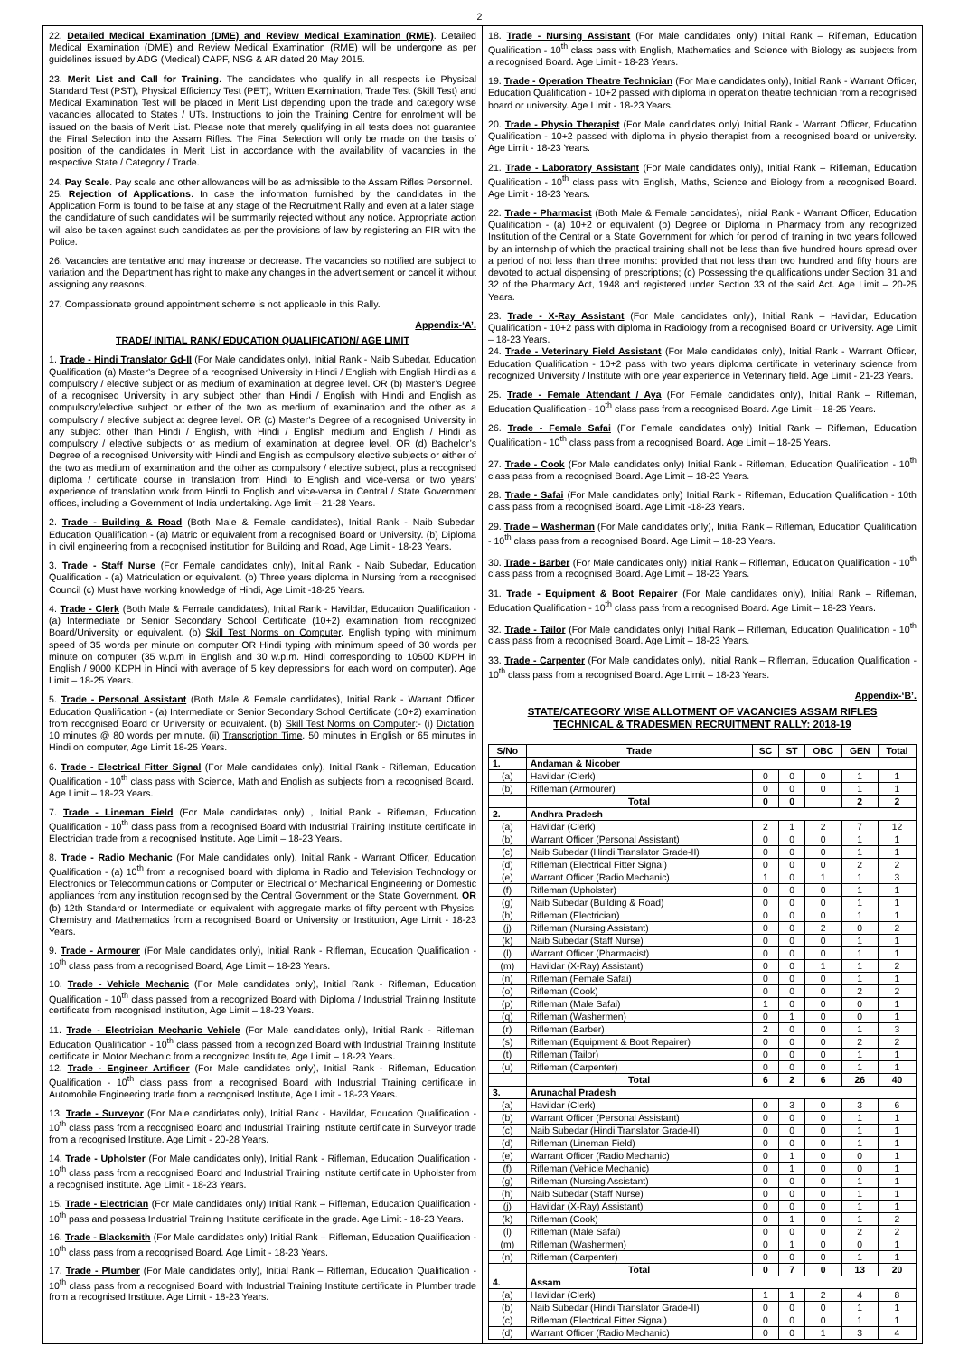2
22. Detailed Medical Examination (DME) and Review Medical Examination (RME). Detailed Medical Examination (DME) and Review Medical Examination (RME) will be undergone as per guidelines issued by ADG (Medical) CAPF, NSG & AR dated 20 May 2015.
23. Merit List and Call for Training. The candidates who qualify in all respects i.e Physical Standard Test (PST), Physical Efficiency Test (PET), Written Examination, Trade Test (Skill Test) and Medical Examination Test will be placed in Merit List depending upon the trade and category wise vacancies allocated to States / UTs. Instructions to join the Training Centre for enrolment will be issued on the basis of Merit List. Please note that merely qualifying in all tests does not guarantee the Final Selection into the Assam Rifles. The Final Selection will only be made on the basis of position of the candidates in Merit List in accordance with the availability of vacancies in the respective State / Category / Trade.
24. Pay Scale. Pay scale and other allowances will be as admissible to the Assam Rifles Personnel.
25. Rejection of Applications. In case the information furnished by the candidates in the Application Form is found to be false at any stage of the Recruitment Rally and even at a later stage, the candidature of such candidates will be summarily rejected without any notice. Appropriate action will also be taken against such candidates as per the provisions of law by registering an FIR with the Police.
26. Vacancies are tentative and may increase or decrease. The vacancies so notified are subject to variation and the Department has right to make any changes in the advertisement or cancel it without assigning any reasons.
27. Compassionate ground appointment scheme is not applicable in this Rally.
Appendix-‘A’.
TRADE/ INITIAL RANK/ EDUCATION QUALIFICATION/ AGE LIMIT
1. Trade - Hindi Translator Gd-II (For Male candidates only), Initial Rank - Naib Subedar, Education Qualification (a) Master’s Degree of a recognised University in Hindi / English with English Hindi as a compulsory / elective subject or as medium of examination at degree level. OR (b) Master’s Degree of a recognised University in any subject other than Hindi / English with Hindi and English as compulsory/elective subject or either of the two as medium of examination and the other as a compulsory / elective subject at degree level. OR (c) Master’s Degree of a recognised University in any subject other than Hindi / English, with Hindi / English medium and English / Hindi as compulsory / elective subjects or as medium of examination at degree level. OR (d) Bachelor’s Degree of a recognised University with Hindi and English as compulsory elective subjects or either of the two as medium of examination and the other as compulsory / elective subject, plus a recognised diploma / certificate course in translation from Hindi to English and vice-versa or two years’ experience of translation work from Hindi to English and vice-versa in Central / State Government offices, including a Government of India undertaking. Age limit – 21-28 Years.
2. Trade - Building & Road (Both Male & Female candidates), Initial Rank - Naib Subedar, Education Qualification - (a) Matric or equivalent from a recognised Board or University. (b) Diploma in civil engineering from a recognised institution for Building and Road, Age Limit - 18-23 Years.
3. Trade - Staff Nurse (For Female candidates only), Initial Rank - Naib Subedar, Education Qualification - (a) Matriculation or equivalent. (b) Three years diploma in Nursing from a recognised Council (c) Must have working knowledge of Hindi, Age Limit -18-25 Years.
4. Trade - Clerk (Both Male & Female candidates), Initial Rank - Havildar, Education Qualification - (a) Intermediate or Senior Secondary School Certificate (10+2) examination from recognized Board/University or equivalent. (b) Skill Test Norms on Computer. English typing with minimum speed of 35 words per minute on computer OR Hindi typing with minimum speed of 30 words per minute on computer (35 w.p.m in English and 30 w.p.m. Hindi corresponding to 10500 KDPH in English / 9000 KDPH in Hindi with average of 5 key depressions for each word on computer). Age Limit – 18-25 Years.
5. Trade - Personal Assistant (Both Male & Female candidates), Initial Rank - Warrant Officer, Education Qualification - (a) Intermediate or Senior Secondary School Certificate (10+2) examination from recognised Board or University or equivalent. (b) Skill Test Norms on Computer:- (i) Dictation. 10 minutes @ 80 words per minute. (ii) Transcription Time. 50 minutes in English or 65 minutes in Hindi on computer, Age Limit 18-25 Years.
6. Trade - Electrical Fitter Signal (For Male candidates only), Initial Rank - Rifleman, Education Qualification - 10<sup>th</sup> class pass with Science, Math and English as subjects from a recognised Board., Age Limit – 18-23 Years.
7. Trade - Lineman Field (For Male candidates only) , Initial Rank - Rifleman, Education Qualification - 10<sup>th</sup> class pass from a recognised Board with Industrial Training Institute certificate in Electrician trade from a recognised Institute. Age Limit – 18-23 Years.
8. Trade - Radio Mechanic (For Male candidates only), Initial Rank - Warrant Officer, Education Qualification - (a) 10<sup>th</sup> from a recognised board with diploma in Radio and Television Technology or Electronics or Telecommunications or Computer or Electrical or Mechanical Engineering or Domestic appliances from any institution recognised by the Central Government or the State Government. OR (b) 12th Standard or Intermediate or equivalent with aggregate marks of fifty percent with Physics, Chemistry and Mathematics from a recognised Board or University or Institution, Age Limit - 18-23 Years.
9. Trade - Armourer (For Male candidates only), Initial Rank - Rifleman, Education Qualification - 10<sup>th</sup> class pass from a recognised Board, Age Limit – 18-23 Years.
10. Trade - Vehicle Mechanic (For Male candidates only), Initial Rank - Rifleman, Education Qualification - 10<sup>th</sup> class passed from a recognized Board with Diploma / Industrial Training Institute certificate from recognised Institution, Age Limit – 18-23 Years.
11. Trade - Electrician Mechanic Vehicle (For Male candidates only), Initial Rank - Rifleman, Education Qualification - 10<sup>th</sup> class passed from a recognized Board with Industrial Training Institute certificate in Motor Mechanic from a recognized Institute, Age Limit – 18-23 Years.
12. Trade - Engineer Artificer (For Male candidates only), Initial Rank - Rifleman, Education Qualification - 10<sup>th</sup> class pass from a recognised Board with Industrial Training certificate in Automobile Engineering trade from a recognised Institute, Age Limit - 18-23 Years.
13. Trade - Surveyor (For Male candidates only), Initial Rank - Havildar, Education Qualification - 10<sup>th</sup> class pass from a recognised Board and Industrial Training Institute certificate in Surveyor trade from a recognised Institute. Age Limit - 20-28 Years.
14. Trade - Upholster (For Male candidates only), Initial Rank - Rifleman, Education Qualification - 10<sup>th</sup> class pass from a recognised Board and Industrial Training Institute certificate in Upholster from a recognised institute. Age Limit - 18-23 Years.
15. Trade - Electrician (For Male candidates only) Initial Rank – Rifleman, Education Qualification - 10<sup>th</sup> pass and possess Industrial Training Institute certificate in the grade. Age Limit - 18-23 Years.
16. Trade - Blacksmith (For Male candidates only) Initial Rank – Rifleman, Education Qualification - 10<sup>th</sup> class pass from a recognised Board. Age Limit - 18-23 Years.
17. Trade - Plumber (For Male candidates only), Initial Rank – Rifleman, Education Qualification - 10<sup>th</sup> class pass from a recognised Board with Industrial Training Institute certificate in Plumber trade from a recognised Institute. Age Limit - 18-23 Years.
18. Trade - Nursing Assistant (For Male candidates only) Initial Rank – Rifleman, Education Qualification - 10<sup>th</sup> class pass with English, Mathematics and Science with Biology as subjects from a recognised Board. Age Limit - 18-23 Years.
19. Trade - Operation Theatre Technician (For Male candidates only), Initial Rank - Warrant Officer, Education Qualification - 10+2 passed with diploma in operation theatre technician from a recognised board or university. Age Limit - 18-23 Years.
20. Trade - Physio Therapist (For Male candidates only) Initial Rank - Warrant Officer, Education Qualification - 10+2 passed with diploma in physio therapist from a recognised board or university. Age Limit - 18-23 Years.
21. Trade - Laboratory Assistant (For Male candidates only), Initial Rank – Rifleman, Education Qualification - 10<sup>th</sup> class pass with English, Maths, Science and Biology from a recognised Board. Age Limit - 18-23 Years.
22. Trade - Pharmacist (Both Male & Female candidates), Initial Rank - Warrant Officer, Education Qualification - (a) 10+2 or equivalent (b) Degree or Diploma in Pharmacy from any recognized Institution of the Central or a State Government for which for period of training in two years followed by an internship of which the practical training shall not be less than five hundred hours spread over a period of not less than three months: provided that not less than two hundred and fifty hours are devoted to actual dispensing of prescriptions; (c) Possessing the qualifications under Section 31 and 32 of the Pharmacy Act, 1948 and registered under Section 33 of the said Act. Age Limit – 20-25 Years.
23. Trade - X-Ray Assistant (For Male candidates only), Initial Rank – Havildar, Education Qualification - 10+2 pass with diploma in Radiology from a recognised Board or University. Age Limit – 18-23 Years.
24. Trade - Veterinary Field Assistant (For Male candidates only), Initial Rank - Warrant Officer, Education Qualification - 10+2 pass with two years diploma certificate in veterinary science from recognized University / Institute with one year experience in Veterinary field. Age Limit - 21-23 Years.
25. Trade - Female Attendant / Aya (For Female candidates only), Initial Rank – Rifleman, Education Qualification - 10<sup>th</sup> class pass from a recognised Board. Age Limit – 18-25 Years.
26. Trade - Female Safai (For Female candidates only) Initial Rank – Rifleman, Education Qualification - 10<sup>th</sup> class pass from a recognised Board. Age Limit – 18-25 Years.
27. Trade - Cook (For Male candidates only) Initial Rank - Rifleman, Education Qualification - 10<sup>th</sup> class pass from a recognised Board. Age Limit – 18-23 Years.
28. Trade - Safai (For Male candidates only) Initial Rank - Rifleman, Education Qualification - 10th class pass from a recognised Board. Age Limit -18-23 Years.
29. Trade – Washerman (For Male candidates only), Initial Rank – Rifleman, Education Qualification - 10<sup>th</sup> class pass from a recognised Board. Age Limit – 18-23 Years.
30. Trade - Barber (For Male candidates only) Initial Rank – Rifleman, Education Qualification - 10<sup>th</sup> class pass from a recognised Board. Age Limit – 18-23 Years.
31. Trade - Equipment & Boot Repairer (For Male candidates only), Initial Rank – Rifleman, Education Qualification - 10<sup>th</sup> class pass from a recognised Board. Age Limit – 18-23 Years.
32. Trade - Tailor (For Male candidates only) Initial Rank – Rifleman, Education Qualification - 10<sup>th</sup> class pass from a recognised Board. Age Limit – 18-23 Years.
33. Trade - Carpenter (For Male candidates only), Initial Rank – Rifleman, Education Qualification - 10<sup>th</sup> class pass from a recognised Board. Age Limit – 18-23 Years.
Appendix-‘B’.
STATE/CATEGORY WISE ALLOTMENT OF VACANCIES ASSAM RIFLES
TECHNICAL & TRADESMEN RECRUITMENT RALLY: 2018-19
| S/No | Trade | SC | ST | OBC | GEN | Total |
| --- | --- | --- | --- | --- | --- | --- |
| 1. | Andaman & Nicober | | | | | |
| (a) | Havildar (Clerk) | 0 | 0 | 0 | 1 | 1 |
| (b) | Rifleman (Armourer) | 0 | 0 | 0 | 1 | 1 |
| | Total | 0 | 0 | | 2 | 2 |
| 2. | Andhra Pradesh | | | | | |
| (a) | Havildar (Clerk) | 2 | 1 | 2 | 7 | 12 |
| (b) | Warrant Officer (Personal Assistant) | 0 | 0 | 0 | 1 | 1 |
| (c) | Naib Subedar (Hindi Translator Grade-II) | 0 | 0 | 0 | 1 | 1 |
| (d) | Rifleman (Electrical Fitter Signal) | 0 | 0 | 0 | 2 | 2 |
| (e) | Warrant Officer (Radio Mechanic) | 1 | 0 | 1 | 1 | 3 |
| (f) | Rifleman (Upholster) | 0 | 0 | 0 | 1 | 1 |
| (g) | Naib Subedar (Building & Road) | 0 | 0 | 0 | 1 | 1 |
| (h) | Rifleman (Electrician) | 0 | 0 | 0 | 1 | 1 |
| (j) | Rifleman (Nursing Assistant) | 0 | 0 | 2 | 0 | 2 |
| (k) | Naib Subedar (Staff Nurse) | 0 | 0 | 0 | 1 | 1 |
| (l) | Warrant Officer (Pharmacist) | 0 | 0 | 0 | 1 | 1 |
| (m) | Havildar (X-Ray) Assistant) | 0 | 0 | 1 | 1 | 2 |
| (n) | Rifleman (Female Safai) | 0 | 0 | 0 | 1 | 1 |
| (o) | Rifleman (Cook) | 0 | 0 | 0 | 2 | 2 |
| (p) | Rifleman (Male Safai) | 1 | 0 | 0 | 0 | 1 |
| (q) | Rifleman (Washermen) | 0 | 1 | 0 | 0 | 1 |
| (r) | Rifleman (Barber) | 2 | 0 | 0 | 1 | 3 |
| (s) | Rifleman (Equipment & Boot Repairer) | 0 | 0 | 0 | 2 | 2 |
| (t) | Rifleman (Tailor) | 0 | 0 | 0 | 1 | 1 |
| (u) | Rifleman (Carpenter) | 0 | 0 | 0 | 1 | 1 |
| | Total | 6 | 2 | 6 | 26 | 40 |
| 3. | Arunachal Pradesh | | | | | |
| (a) | Havildar (Clerk) | 0 | 3 | 0 | 3 | 6 |
| (b) | Warrant Officer (Personal Assistant) | 0 | 0 | 0 | 1 | 1 |
| (c) | Naib Subedar (Hindi Translator Grade-II) | 0 | 0 | 0 | 1 | 1 |
| (d) | Rifleman (Lineman Field) | 0 | 0 | 0 | 1 | 1 |
| (e) | Warrant Officer (Radio Mechanic) | 0 | 1 | 0 | 0 | 1 |
| (f) | Rifleman (Vehicle Mechanic) | 0 | 1 | 0 | 0 | 1 |
| (g) | Rifleman (Nursing Assistant) | 0 | 0 | 0 | 1 | 1 |
| (h) | Naib Subedar (Staff Nurse) | 0 | 0 | 0 | 1 | 1 |
| (j) | Havildar (X-Ray) Assistant) | 0 | 0 | 0 | 1 | 1 |
| (k) | Rifleman (Cook) | 0 | 1 | 0 | 1 | 2 |
| (l) | Rifleman (Male Safai) | 0 | 0 | 0 | 2 | 2 |
| (m) | Rifleman (Washermen) | 0 | 1 | 0 | 0 | 1 |
| (n) | Rifleman (Carpenter) | 0 | 0 | 0 | 1 | 1 |
| | Total | 0 | 7 | 0 | 13 | 20 |
| 4. | Assam | | | | | |
| (a) | Havildar (Clerk) | 1 | 1 | 2 | 4 | 8 |
| (b) | Naib Subedar (Hindi Translator Grade-II) | 0 | 0 | 0 | 1 | 1 |
| (c) | Rifleman (Electrical Fitter Signal) | 0 | 0 | 0 | 1 | 1 |
| (d) | Warrant Officer (Radio Mechanic) | 0 | 0 | 1 | 3 | 4 |